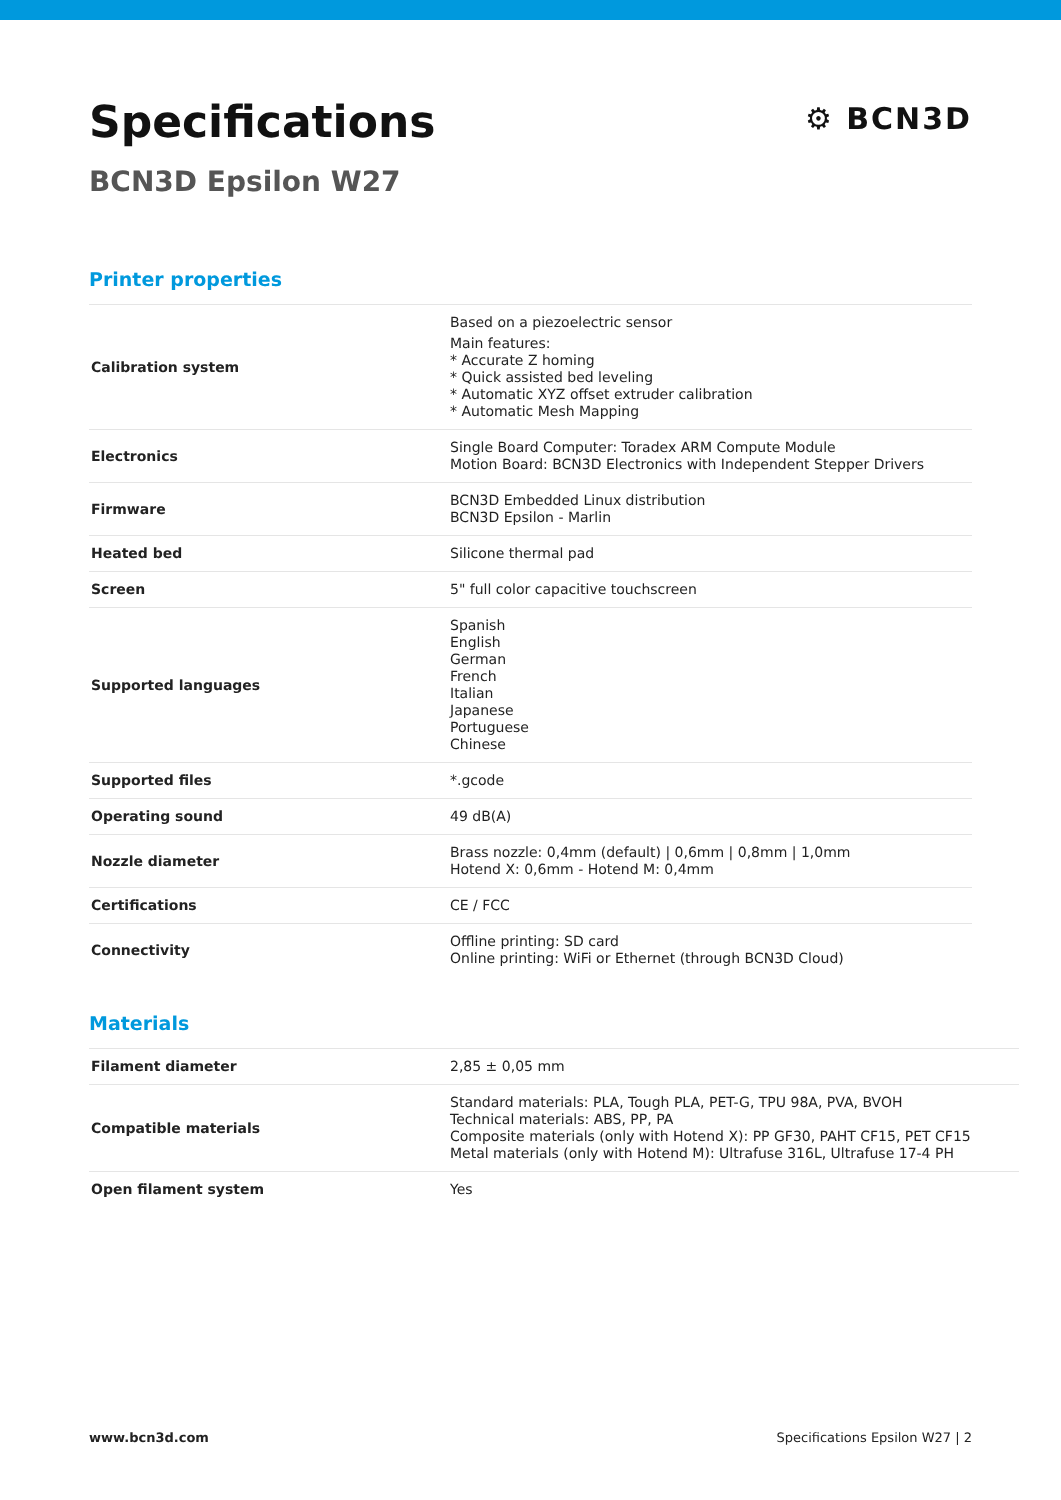Specifications
BCN3D Epsilon W27
⚙ BCN3D
Printer properties
| Calibration system | Based on a piezoelectric sensor Main features: * Accurate Z homing * Quick assisted bed leveling * Automatic XYZ offset extruder calibration * Automatic Mesh Mapping |
| Electronics | Single Board Computer: Toradex ARM Compute Module Motion Board: BCN3D Electronics with Independent Stepper Drivers |
| Firmware | BCN3D Embedded Linux distribution BCN3D Epsilon - Marlin |
| Heated bed | Silicone thermal pad |
| Screen | 5" full color capacitive touchscreen |
| Supported languages | Spanish English German French Italian Japanese Portuguese Chinese |
| Supported files | *.gcode |
| Operating sound | 49 dB(A) |
| Nozzle diameter | Brass nozzle: 0,4mm (default) / 0,6mm / 0,8mm / 1,0mm Hotend X: 0,6mm - Hotend M: 0,4mm |
| Certifications | CE / FCC |
| Connectivity | Offline printing: SD card Online printing: WiFi or Ethernet (through BCN3D Cloud) |
Materials
| Filament diameter | 2,85 ± 0,05 mm |
| Compatible materials | Standard materials: PLA, Tough PLA, PET-G, TPU 98A, PVA, BVOH Technical materials: ABS, PP, PA Composite materials (only with Hotend X): PP GF30, PAHT CF15, PET CF15 Metal materials (only with Hotend M): Ultrafuse 316L, Ultrafuse 17-4 PH |
| Open filament system | Yes |
www.bcn3d.com Specifications Epsilon W27 | 2